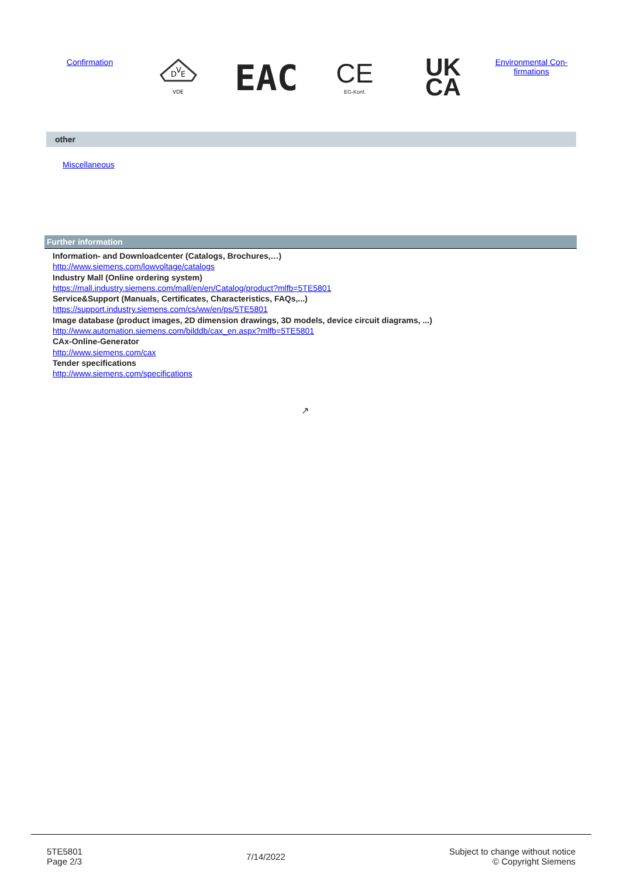Confirmation
D
V
E
VDE
EAC
CE
EG-Konf.
UK
CA
Environmental Con-
firmations
other
Miscellaneous
Further information
Information- and Downloadcenter (Catalogs, Brochures,…)
http://www.siemens.com/lowvoltage/catalogs
Industry Mall (Online ordering system)
https://mall.industry.siemens.com/mall/en/en/Catalog/product?mlfb=5TE5801
Service&Support (Manuals, Certificates, Characteristics, FAQs,...)
https://support.industry.siemens.com/cs/ww/en/ps/5TE5801
Image database (product images, 2D dimension drawings, 3D models, device circuit diagrams, ...)
http://www.automation.siemens.com/bilddb/cax_en.aspx?mlfb=5TE5801
CAx-Online-Generator
http://www.siemens.com/cax
Tender specifications
http://www.siemens.com/specifications
↗
5TE5801
Page 2/3
7/14/2022
Subject to change without notice
© Copyright Siemens